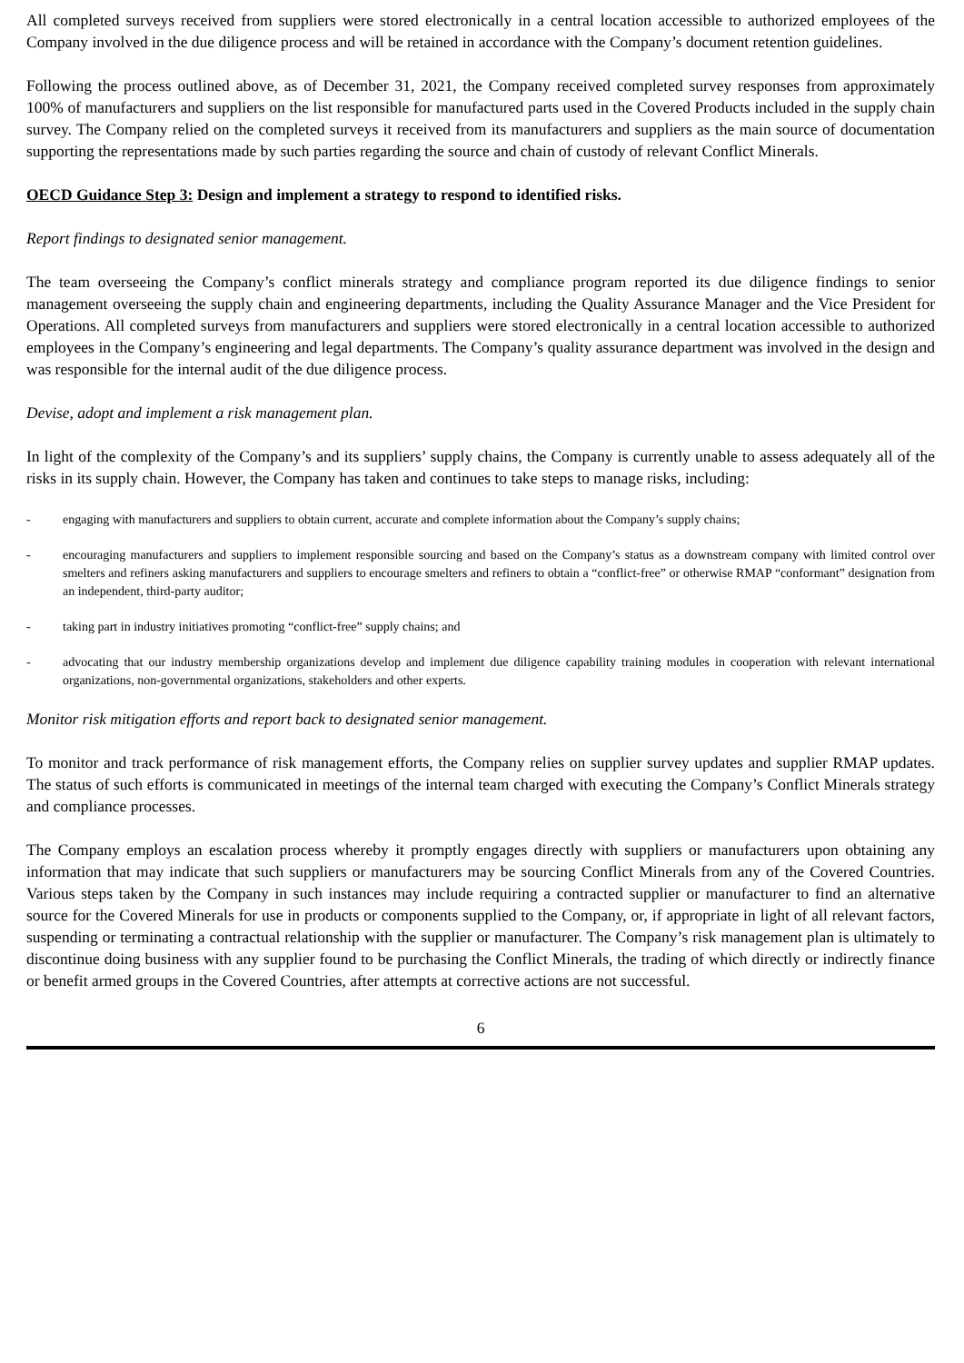All completed surveys received from suppliers were stored electronically in a central location accessible to authorized employees of the Company involved in the due diligence process and will be retained in accordance with the Company’s document retention guidelines.
Following the process outlined above, as of December 31, 2021, the Company received completed survey responses from approximately 100% of manufacturers and suppliers on the list responsible for manufactured parts used in the Covered Products included in the supply chain survey. The Company relied on the completed surveys it received from its manufacturers and suppliers as the main source of documentation supporting the representations made by such parties regarding the source and chain of custody of relevant Conflict Minerals.
OECD Guidance Step 3: Design and implement a strategy to respond to identified risks.
Report findings to designated senior management.
The team overseeing the Company’s conflict minerals strategy and compliance program reported its due diligence findings to senior management overseeing the supply chain and engineering departments, including the Quality Assurance Manager and the Vice President for Operations. All completed surveys from manufacturers and suppliers were stored electronically in a central location accessible to authorized employees in the Company’s engineering and legal departments. The Company’s quality assurance department was involved in the design and was responsible for the internal audit of the due diligence process.
Devise, adopt and implement a risk management plan.
In light of the complexity of the Company’s and its suppliers’ supply chains, the Company is currently unable to assess adequately all of the risks in its supply chain. However, the Company has taken and continues to take steps to manage risks, including:
- engaging with manufacturers and suppliers to obtain current, accurate and complete information about the Company’s supply chains;
- encouraging manufacturers and suppliers to implement responsible sourcing and based on the Company’s status as a downstream company with limited control over smelters and refiners asking manufacturers and suppliers to encourage smelters and refiners to obtain a “conflict-free” or otherwise RMAP “conformant” designation from an independent, third-party auditor;
- taking part in industry initiatives promoting “conflict-free” supply chains; and
- advocating that our industry membership organizations develop and implement due diligence capability training modules in cooperation with relevant international organizations, non-governmental organizations, stakeholders and other experts.
Monitor risk mitigation efforts and report back to designated senior management.
To monitor and track performance of risk management efforts, the Company relies on supplier survey updates and supplier RMAP updates. The status of such efforts is communicated in meetings of the internal team charged with executing the Company’s Conflict Minerals strategy and compliance processes.
The Company employs an escalation process whereby it promptly engages directly with suppliers or manufacturers upon obtaining any information that may indicate that such suppliers or manufacturers may be sourcing Conflict Minerals from any of the Covered Countries. Various steps taken by the Company in such instances may include requiring a contracted supplier or manufacturer to find an alternative source for the Covered Minerals for use in products or components supplied to the Company, or, if appropriate in light of all relevant factors, suspending or terminating a contractual relationship with the supplier or manufacturer. The Company’s risk management plan is ultimately to discontinue doing business with any supplier found to be purchasing the Conflict Minerals, the trading of which directly or indirectly finance or benefit armed groups in the Covered Countries, after attempts at corrective actions are not successful.
6